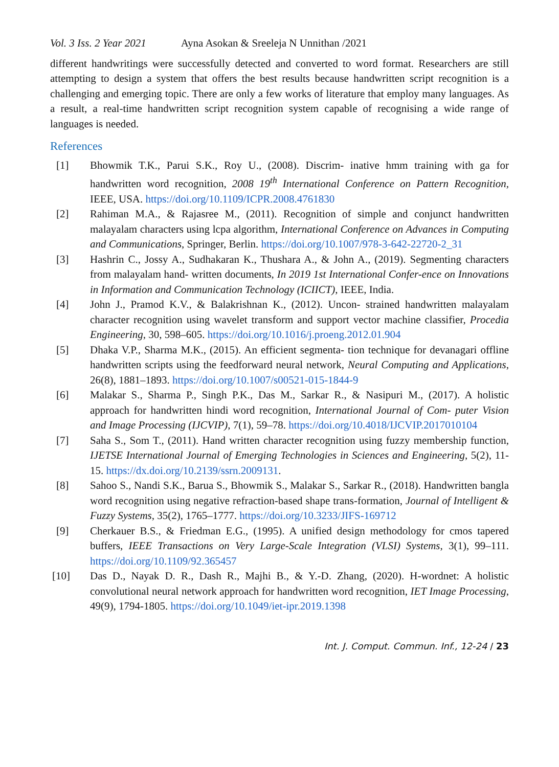Vol. 3 Iss. 2 Year 2021 Ayna Asokan & Sreeleja N Unnithan /2021
different handwritings were successfully detected and converted to word format. Researchers are still attempting to design a system that offers the best results because handwritten script recognition is a challenging and emerging topic. There are only a few works of literature that employ many languages. As a result, a real-time handwritten script recognition system capable of recognising a wide range of languages is needed.
References
[1] Bhowmik T.K., Parui S.K., Roy U., (2008). Discrim- inative hmm training with ga for handwritten word recognition, 2008 19<sup>th</sup> International Conference on Pattern Recognition, IEEE, USA. https://doi.org/10.1109/ICPR.2008.4761830
[2] Rahiman M.A., & Rajasree M., (2011). Recognition of simple and conjunct handwritten malayalam characters using lcpa algorithm, International Conference on Advances in Computing and Communications, Springer, Berlin. https://doi.org/10.1007/978-3-642-22720-2_31
[3] Hashrin C., Jossy A., Sudhakaran K., Thushara A., & John A., (2019). Segmenting characters from malayalam hand- written documents, In 2019 1st International Confer-ence on Innovations in Information and Communication Technology (ICIICT), IEEE, India.
[4] John J., Pramod K.V., & Balakrishnan K., (2012). Uncon- strained handwritten malayalam character recognition using wavelet transform and support vector machine classifier, Procedia Engineering, 30, 598–605. https://doi.org/10.1016/j.proeng.2012.01.904
[5] Dhaka V.P., Sharma M.K., (2015). An efficient segmenta- tion technique for devanagari offline handwritten scripts using the feedforward neural network, Neural Computing and Applications, 26(8), 1881–1893. https://doi.org/10.1007/s00521-015-1844-9
[6] Malakar S., Sharma P., Singh P.K., Das M., Sarkar R., & Nasipuri M., (2017). A holistic approach for handwritten hindi word recognition, International Journal of Com- puter Vision and Image Processing (IJCVIP), 7(1), 59–78. https://doi.org/10.4018/IJCVIP.2017010104
[7] Saha S., Som T., (2011). Hand written character recognition using fuzzy membership function, IJETSE International Journal of Emerging Technologies in Sciences and Engineering, 5(2), 11-15. https://dx.doi.org/10.2139/ssrn.2009131.
[8] Sahoo S., Nandi S.K., Barua S., Bhowmik S., Malakar S., Sarkar R., (2018). Handwritten bangla word recognition using negative refraction-based shape trans-formation, Journal of Intelligent & Fuzzy Systems, 35(2), 1765–1777. https://doi.org/10.3233/JIFS-169712
[9] Cherkauer B.S., & Friedman E.G., (1995). A unified design methodology for cmos tapered buffers, IEEE Transactions on Very Large-Scale Integration (VLSI) Systems, 3(1), 99–111. https://doi.org/10.1109/92.365457
[10] Das D., Nayak D. R., Dash R., Majhi B., & Y.-D. Zhang, (2020). H-wordnet: A holistic convolutional neural network approach for handwritten word recognition, IET Image Processing, 49(9), 1794-1805. https://doi.org/10.1049/iet-ipr.2019.1398
Int. J. Comput. Commun. Inf., 12-24 / 23